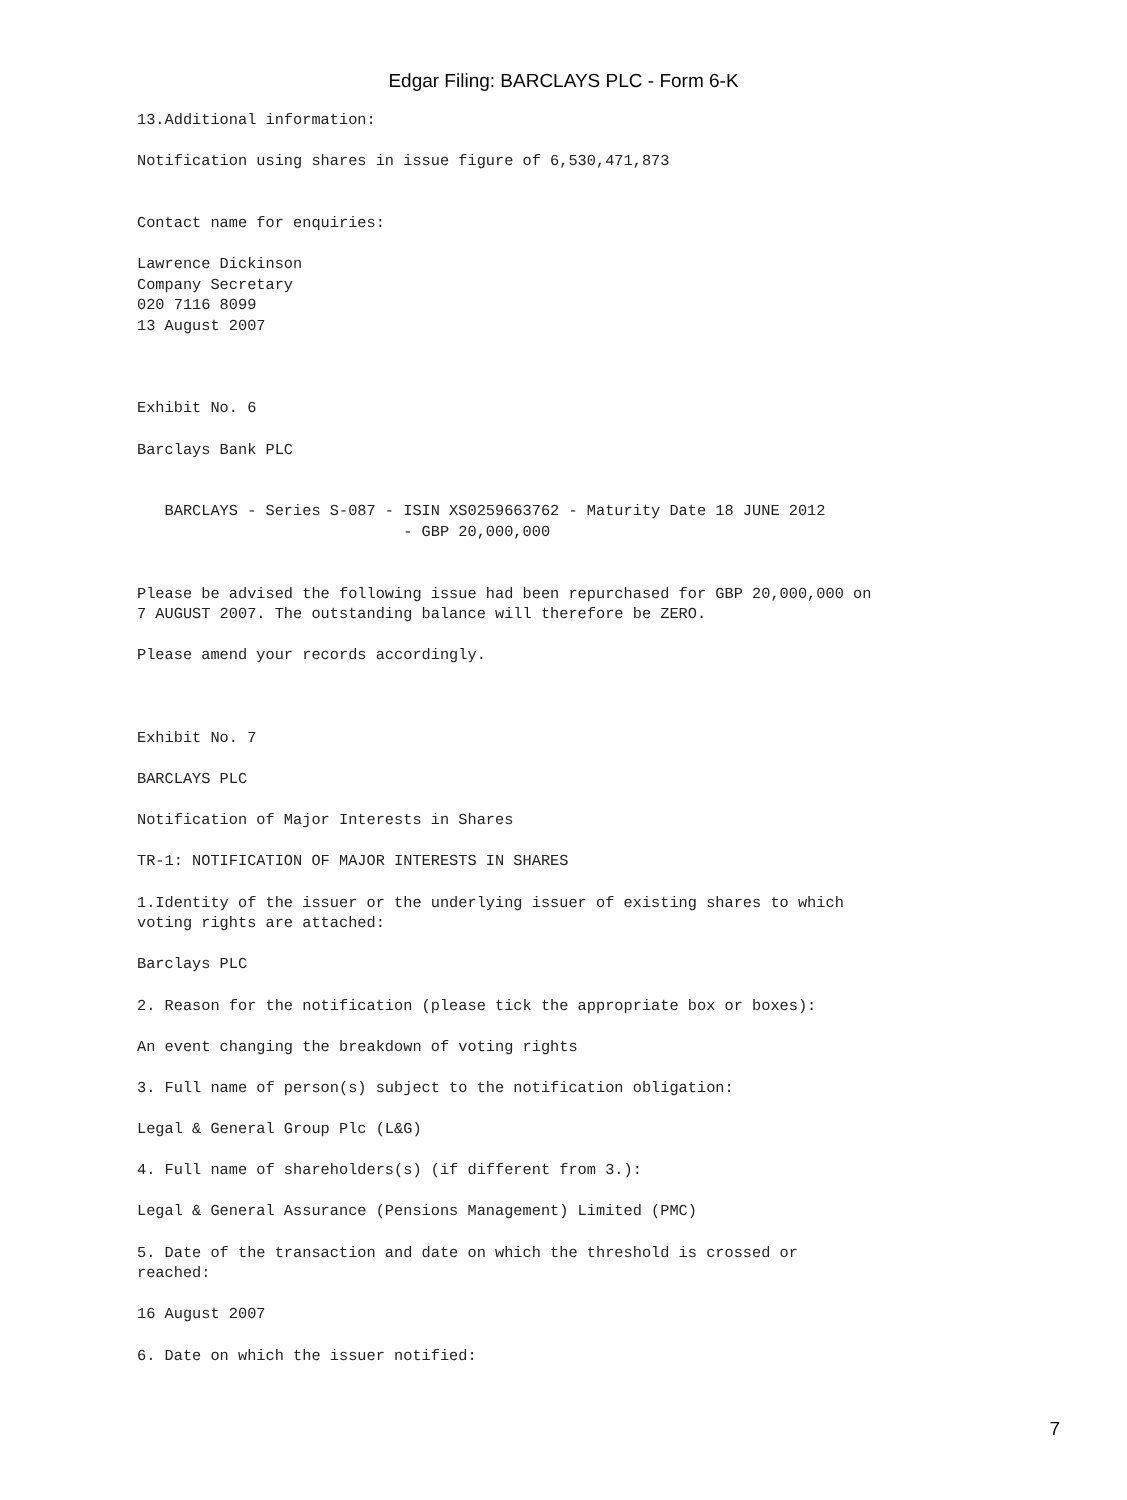Edgar Filing: BARCLAYS PLC - Form 6-K
13.Additional information:

Notification using shares in issue figure of 6,530,471,873


Contact name for enquiries:

Lawrence Dickinson
Company Secretary
020 7116 8099
13 August 2007



Exhibit No. 6

Barclays Bank PLC


   BARCLAYS - Series S-087 - ISIN XS0259663762 - Maturity Date 18 JUNE 2012
                             - GBP 20,000,000


Please be advised the following issue had been repurchased for GBP 20,000,000 on
7 AUGUST 2007. The outstanding balance will therefore be ZERO.

Please amend your records accordingly.



Exhibit No. 7

BARCLAYS PLC

Notification of Major Interests in Shares

TR-1: NOTIFICATION OF MAJOR INTERESTS IN SHARES

1.Identity of the issuer or the underlying issuer of existing shares to which
voting rights are attached:

Barclays PLC

2. Reason for the notification (please tick the appropriate box or boxes):

An event changing the breakdown of voting rights

3. Full name of person(s) subject to the notification obligation:

Legal & General Group Plc (L&G)

4. Full name of shareholders(s) (if different from 3.):

Legal & General Assurance (Pensions Management) Limited (PMC)

5. Date of the transaction and date on which the threshold is crossed or
reached:

16 August 2007

6. Date on which the issuer notified:
7